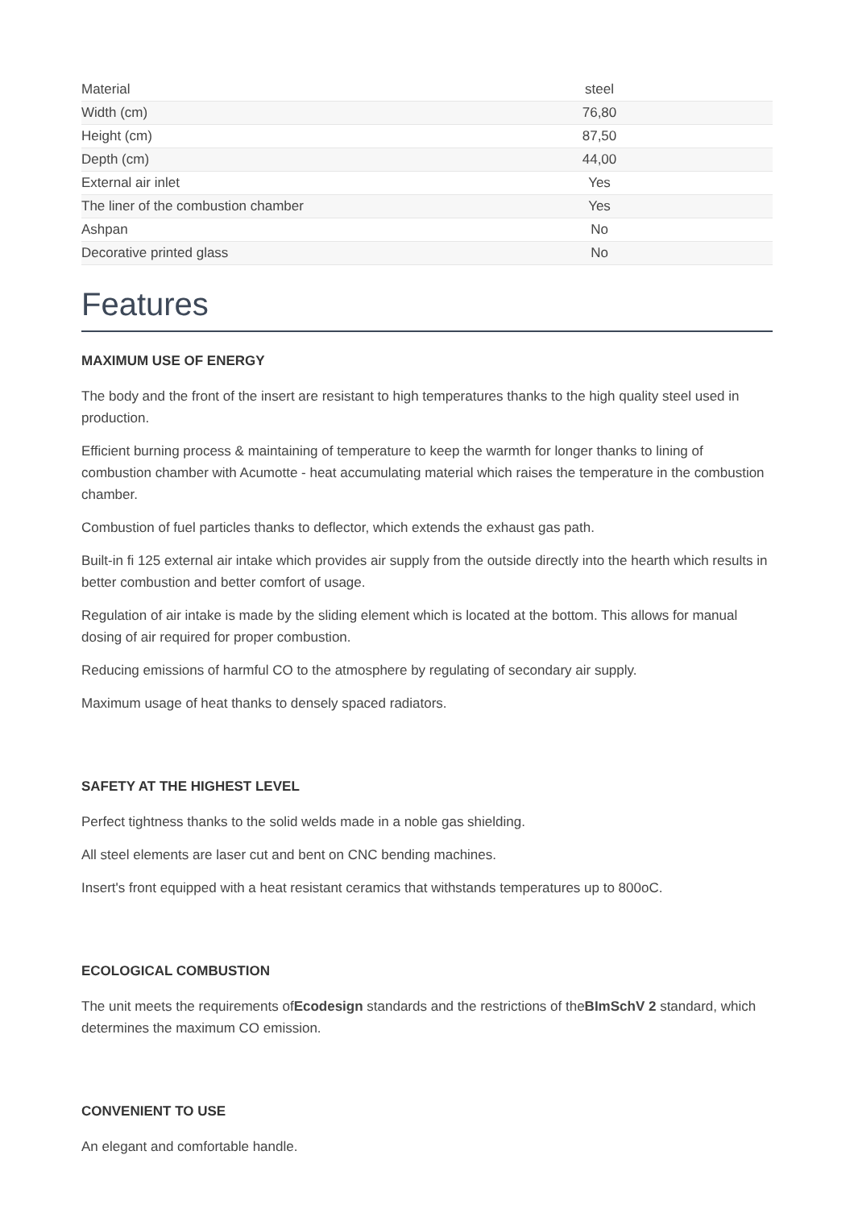| Material | steel |
| Width (cm) | 76,80 |
| Height (cm) | 87,50 |
| Depth (cm) | 44,00 |
| External air inlet | Yes |
| The liner of the combustion chamber | Yes |
| Ashpan | No |
| Decorative printed glass | No |
Features
MAXIMUM USE OF ENERGY
The body and the front of the insert are resistant to high temperatures thanks to the high quality steel used in production.
Efficient burning process & maintaining of temperature to keep the warmth for longer thanks to lining of combustion chamber with Acumotte - heat accumulating material which raises the temperature in the combustion chamber.
Combustion of fuel particles thanks to deflector, which extends the exhaust gas path.
Built-in fi 125 external air intake which provides air supply from the outside directly into the hearth which results in better combustion and better comfort of usage.
Regulation of air intake is made by the sliding element which is located at the bottom. This allows for manual dosing of air required for proper combustion.
Reducing emissions of harmful CO to the atmosphere by regulating of secondary air supply.
Maximum usage of heat thanks to densely spaced radiators.
SAFETY AT THE HIGHEST LEVEL
Perfect tightness thanks to the solid welds made in a noble gas shielding.
All steel elements are laser cut and bent on CNC bending machines.
Insert's front equipped with a heat resistant ceramics that withstands temperatures up to 800oC.
ECOLOGICAL COMBUSTION
The unit meets the requirements ofEcodesign standards and the restrictions of theBImSchV 2 standard, which determines the maximum CO emission.
CONVENIENT TO USE
An elegant and comfortable handle.